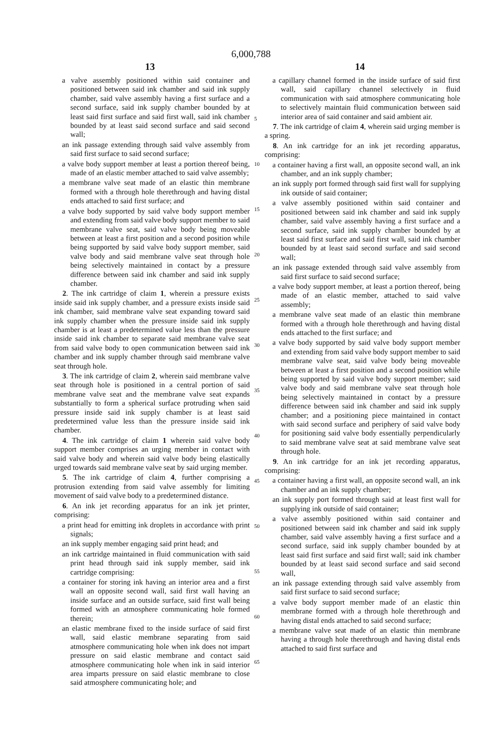6,000,788
13 14
a valve assembly positioned within said container and positioned between said ink chamber and said ink supply chamber, said valve assembly having a first surface and a second surface, said ink supply chamber bounded by at least said first surface and said first wall, said ink chamber bounded by at least said second surface and said second wall;
an ink passage extending through said valve assembly from said first surface to said second surface;
a valve body support member at least a portion thereof being, made of an elastic member attached to said valve assembly;
a membrane valve seat made of an elastic thin membrane formed with a through hole therethrough and having distal ends attached to said first surface; and
a valve body supported by said valve body support member and extending from said valve body support member to said membrane valve seat, said valve body being moveable between at least a first position and a second position while being supported by said valve body support member, said valve body and said membrane valve seat through hole being selectively maintained in contact by a pressure difference between said ink chamber and said ink supply chamber.
2. The ink cartridge of claim 1, wherein a pressure exists inside said ink supply chamber, and a pressure exists inside said ink chamber, said membrane valve seat expanding toward said ink supply chamber when the pressure inside said ink supply chamber is at least a predetermined value less than the pressure inside said ink chamber to separate said membrane valve seat from said valve body to open communication between said ink chamber and ink supply chamber through said membrane valve seat through hole.
3. The ink cartridge of claim 2, wherein said membrane valve seat through hole is positioned in a central portion of said membrane valve seat and the membrane valve seat expands substantially to form a spherical surface protruding when said pressure inside said ink supply chamber is at least said predetermined value less than the pressure inside said ink chamber.
4. The ink cartridge of claim 1 wherein said valve body support member comprises an urging member in contact with said valve body and wherein said valve body being elastically urged towards said membrane valve seat by said urging member.
5. The ink cartridge of claim 4, further comprising a protrusion extending from said valve assembly for limiting movement of said valve body to a predetermined distance.
6. An ink jet recording apparatus for an ink jet printer, comprising:
a print head for emitting ink droplets in accordance with print signals;
an ink supply member engaging said print head; and
an ink cartridge maintained in fluid communication with said print head through said ink supply member, said ink cartridge comprising:
a container for storing ink having an interior area and a first wall an opposite second wall, said first wall having an inside surface and an outside surface, said first wall being formed with an atmosphere communicating hole formed therein;
an elastic membrane fixed to the inside surface of said first wall, said elastic membrane separating from said atmosphere communicating hole when ink does not impart pressure on said elastic membrane and contact said atmosphere communicating hole when ink in said interior area imparts pressure on said elastic membrane to close said atmosphere communicating hole; and
5
10
15
20
25
30
35
40
45
50
55
60
65
a capillary channel formed in the inside surface of said first wall, said capillary channel selectively in fluid communication with said atmosphere communicating hole to selectively maintain fluid communication between said interior area of said container and said ambient air.
7. The ink cartridge of claim 4, wherein said urging member is a spring.
8. An ink cartridge for an ink jet recording apparatus, comprising:
a container having a first wall, an opposite second wall, an ink chamber, and an ink supply chamber;
an ink supply port formed through said first wall for supplying ink outside of said container;
a valve assembly positioned within said container and positioned between said ink chamber and said ink supply chamber, said valve assembly having a first surface and a second surface, said ink supply chamber bounded by at least said first surface and said first wall, said ink chamber bounded by at least said second surface and said second wall;
an ink passage extended through said valve assembly from said first surface to said second surface;
a valve body support member, at least a portion thereof, being made of an elastic member, attached to said valve assembly;
a membrane valve seat made of an elastic thin membrane formed with a through hole therethrough and having distal ends attached to the first surface; and
a valve body supported by said valve body support member and extending from said valve body support member to said membrane valve seat, said valve body being moveable between at least a first position and a second position while being supported by said valve body support member; said valve body and said membrane valve seat through hole being selectively maintained in contact by a pressure difference between said ink chamber and said ink supply chamber; and a positioning piece maintained in contact with said second surface and periphery of said valve body for positioning said valve body essentially perpendicularly to said membrane valve seat at said membrane valve seat through hole.
9. An ink cartridge for an ink jet recording apparatus, comprising:
a container having a first wall, an opposite second wall, an ink chamber and an ink supply chamber;
an ink supply port formed through said at least first wall for supplying ink outside of said container;
a valve assembly positioned within said container and positioned between said ink chamber and said ink supply chamber, said valve assembly having a first surface and a second surface, said ink supply chamber bounded by at least said first surface and said first wall; said ink chamber bounded by at least said second surface and said second wall,
an ink passage extending through said valve assembly from said first surface to said second surface;
a valve body support member made of an elastic thin membrane formed with a through hole therethrough and having distal ends attached to said second surface;
a membrane valve seat made of an elastic thin membrane having a through hole therethrough and having distal ends attached to said first surface and